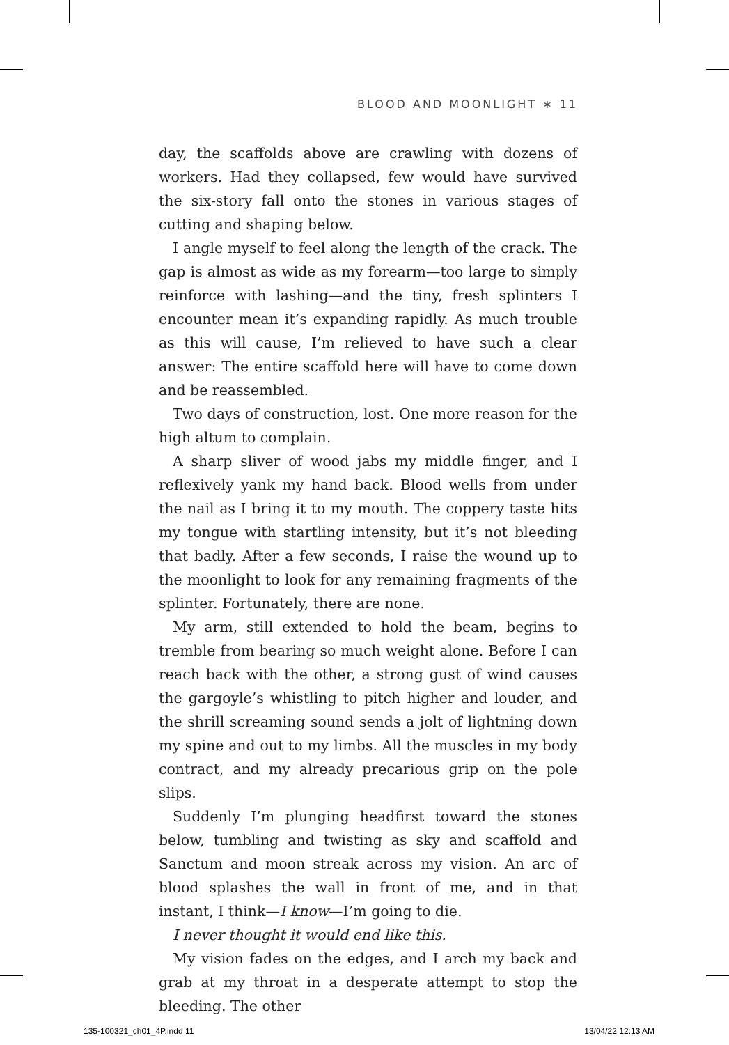BLOOD AND MOONLIGHT ∗ 11
day, the scaffolds above are crawling with dozens of workers. Had they collapsed, few would have survived the six-story fall onto the stones in various stages of cutting and shaping below.
I angle myself to feel along the length of the crack. The gap is almost as wide as my forearm—too large to simply reinforce with lashing—and the tiny, fresh splinters I encounter mean it’s expanding rapidly. As much trouble as this will cause, I’m relieved to have such a clear answer: The entire scaffold here will have to come down and be reassembled.
Two days of construction, lost. One more reason for the high altum to complain.
A sharp sliver of wood jabs my middle finger, and I reflexively yank my hand back. Blood wells from under the nail as I bring it to my mouth. The coppery taste hits my tongue with startling intensity, but it’s not bleeding that badly. After a few seconds, I raise the wound up to the moonlight to look for any remaining fragments of the splinter. Fortunately, there are none.
My arm, still extended to hold the beam, begins to tremble from bearing so much weight alone. Before I can reach back with the other, a strong gust of wind causes the gargoyle’s whistling to pitch higher and louder, and the shrill screaming sound sends a jolt of lightning down my spine and out to my limbs. All the muscles in my body contract, and my already precarious grip on the pole slips.
Suddenly I’m plunging headfirst toward the stones below, tumbling and twisting as sky and scaffold and Sanctum and moon streak across my vision. An arc of blood splashes the wall in front of me, and in that instant, I think—I know—I’m going to die.
I never thought it would end like this.
My vision fades on the edges, and I arch my back and grab at my throat in a desperate attempt to stop the bleeding. The other
135-100321_ch01_4P.indd 11 13/04/22 12:13 AM